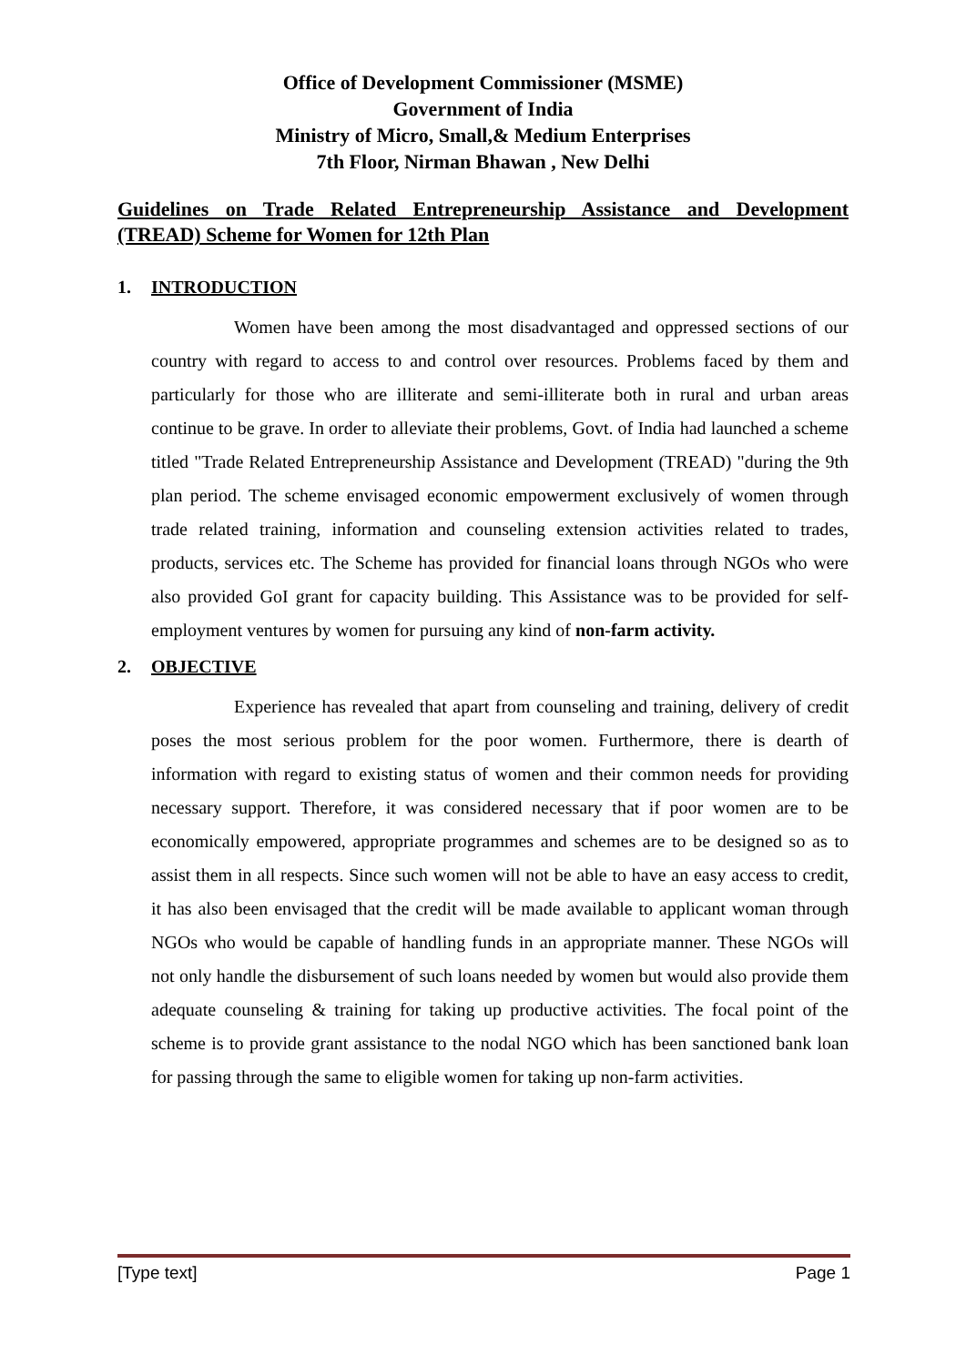Office of Development Commissioner (MSME)
Government of India
Ministry of Micro, Small,& Medium Enterprises
7th Floor, Nirman Bhawan , New Delhi
Guidelines on Trade Related Entrepreneurship Assistance and Development (TREAD) Scheme for Women for 12th Plan
1. INTRODUCTION
Women have been among the most disadvantaged and oppressed sections of our country with regard to access to and control over resources. Problems faced by them and particularly for those who are illiterate and semi-illiterate both in rural and urban areas continue to be grave. In order to alleviate their problems, Govt. of India had launched a scheme titled "Trade Related Entrepreneurship Assistance and Development (TREAD) "during the 9th plan period. The scheme envisaged economic empowerment exclusively of women through trade related training, information and counseling extension activities related to trades, products, services etc. The Scheme has provided for financial loans through NGOs who were also provided GoI grant for capacity building. This Assistance was to be provided for self-employment ventures by women for pursuing any kind of non-farm activity.
2. OBJECTIVE
Experience has revealed that apart from counseling and training, delivery of credit poses the most serious problem for the poor women. Furthermore, there is dearth of information with regard to existing status of women and their common needs for providing necessary support. Therefore, it was considered necessary that if poor women are to be economically empowered, appropriate programmes and schemes are to be designed so as to assist them in all respects. Since such women will not be able to have an easy access to credit, it has also been envisaged that the credit will be made available to applicant woman through NGOs who would be capable of handling funds in an appropriate manner. These NGOs will not only handle the disbursement of such loans needed by women but would also provide them adequate counseling & training for taking up productive activities. The focal point of the scheme is to provide grant assistance to the nodal NGO which has been sanctioned bank loan for passing through the same to eligible women for taking up non-farm activities.
[Type text] Page 1